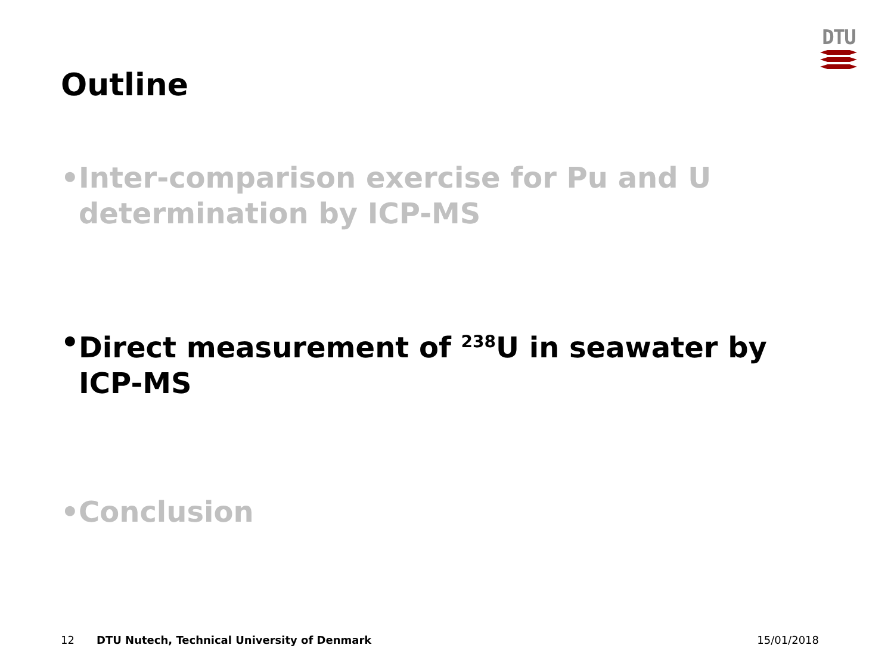DTU
Outline
• Inter-comparison exercise for Pu and U determination by ICP-MS
• Direct measurement of <sup>238</sup>U in seawater by ICP-MS
• Conclusion
12 DTU Nutech, Technical University of Denmark 15/01/2018